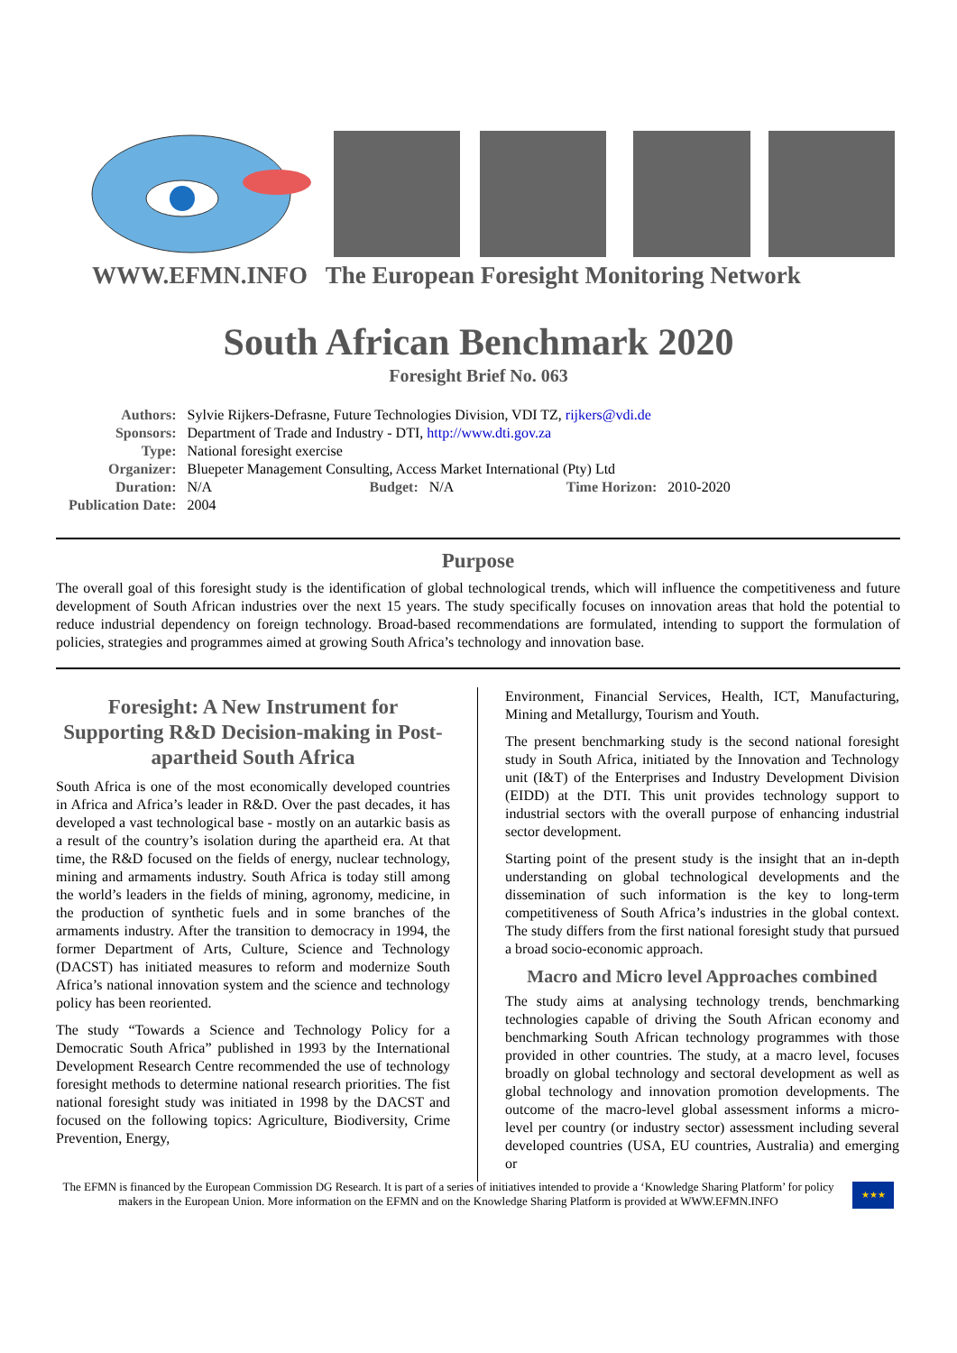WWW.EFMN.INFO The European Foresight Monitoring Network
South African Benchmark 2020
Foresight Brief No. 063
| Authors: | Sylvie Rijkers-Defrasne, Future Technologies Division, VDI TZ, rijkers@vdi.de | | | | |
| Sponsors: | Department of Trade and Industry - DTI, http://www.dti.gov.za | | | | |
| Type: | National foresight exercise | | | | |
| Organizer: | Bluepeter Management Consulting, Access Market International (Pty) Ltd | | | | |
| Duration: | N/A | Budget: | N/A | Time Horizon: | 2010-2020 |
| Publication Date: | 2004 | | | | |
Purpose
The overall goal of this foresight study is the identification of global technological trends, which will influence the competitiveness and future development of South African industries over the next 15 years. The study specifically focuses on innovation areas that hold the potential to reduce industrial dependency on foreign technology. Broad-based recommendations are formulated, intending to support the formulation of policies, strategies and programmes aimed at growing South Africa’s technology and innovation base.
Foresight: A New Instrument for Supporting R&D Decision-making in Post-apartheid South Africa
South Africa is one of the most economically developed countries in Africa and Africa’s leader in R&D. Over the past decades, it has developed a vast technological base - mostly on an autarkic basis as a result of the country’s isolation during the apartheid era. At that time, the R&D focused on the fields of energy, nuclear technology, mining and armaments industry. South Africa is today still among the world’s leaders in the fields of mining, agronomy, medicine, in the production of synthetic fuels and in some branches of the armaments industry. After the transition to democracy in 1994, the former Department of Arts, Culture, Science and Technology (DACST) has initiated measures to reform and modernize South Africa’s national innovation system and the science and technology policy has been reoriented.
The study “Towards a Science and Technology Policy for a Democratic South Africa” published in 1993 by the International Development Research Centre recommended the use of technology foresight methods to determine national research priorities. The fist national foresight study was initiated in 1998 by the DACST and focused on the following topics: Agriculture, Biodiversity, Crime Prevention, Energy,
Environment, Financial Services, Health, ICT, Manufacturing, Mining and Metallurgy, Tourism and Youth.
The present benchmarking study is the second national foresight study in South Africa, initiated by the Innovation and Technology unit (I&T) of the Enterprises and Industry Development Division (EIDD) at the DTI. This unit provides technology support to industrial sectors with the overall purpose of enhancing industrial sector development.
Starting point of the present study is the insight that an in-depth understanding on global technological developments and the dissemination of such information is the key to long-term competitiveness of South Africa’s industries in the global context. The study differs from the first national foresight study that pursued a broad socio-economic approach.
Macro and Micro level Approaches combined
The study aims at analysing technology trends, benchmarking technologies capable of driving the South African economy and benchmarking South African technology programmes with those provided in other countries. The study, at a macro level, focuses broadly on global technology and sectoral development as well as global technology and innovation promotion developments. The outcome of the macro-level global assessment informs a micro-level per country (or industry sector) assessment including several developed countries (USA, EU countries, Australia) and emerging or
The EFMN is financed by the European Commission DG Research. It is part of a series of initiatives intended to provide a ‘Knowledge Sharing Platform’ for policy makers in the European Union. More information on the EFMN and on the Knowledge Sharing Platform is provided at WWW.EFMN.INFO
★★★